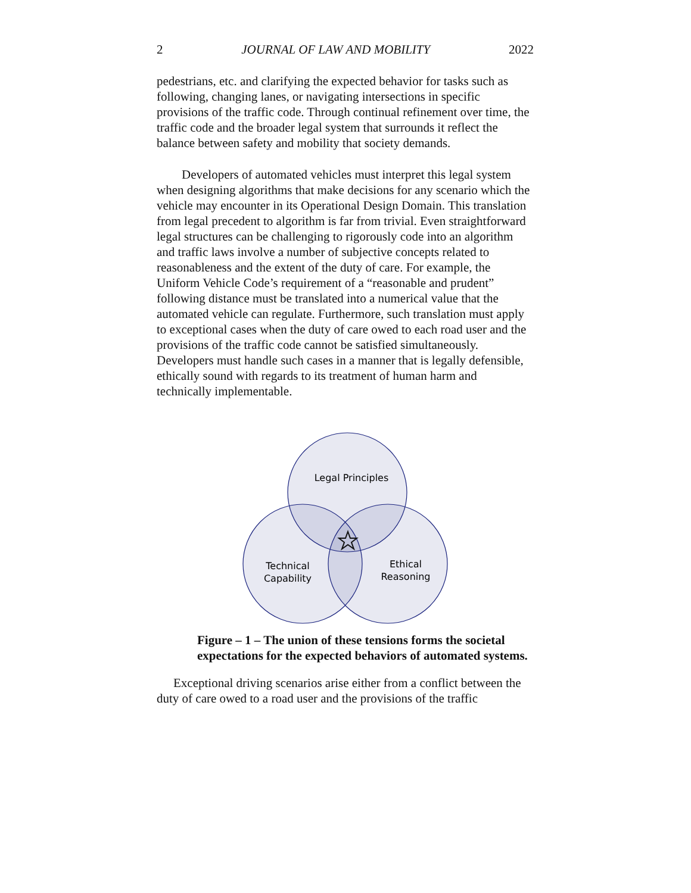2 JOURNAL OF LAW AND MOBILITY 2022
pedestrians, etc. and clarifying the expected behavior for tasks such as following, changing lanes, or navigating intersections in specific provisions of the traffic code. Through continual refinement over time, the traffic code and the broader legal system that surrounds it reflect the balance between safety and mobility that society demands.
Developers of automated vehicles must interpret this legal system when designing algorithms that make decisions for any scenario which the vehicle may encounter in its Operational Design Domain. This translation from legal precedent to algorithm is far from trivial. Even straightforward legal structures can be challenging to rigorously code into an algorithm and traffic laws involve a number of subjective concepts related to reasonableness and the extent of the duty of care. For example, the Uniform Vehicle Code’s requirement of a “reasonable and prudent” following distance must be translated into a numerical value that the automated vehicle can regulate. Furthermore, such translation must apply to exceptional cases when the duty of care owed to each road user and the provisions of the traffic code cannot be satisfied simultaneously. Developers must handle such cases in a manner that is legally defensible, ethically sound with regards to its treatment of human harm and technically implementable.
Legal Principles
Technical
Capability
Ethical
Reasoning
Figure – 1 – The union of these tensions forms the societal expectations for the expected behaviors of automated systems.
Exceptional driving scenarios arise either from a conflict between the duty of care owed to a road user and the provisions of the traffic